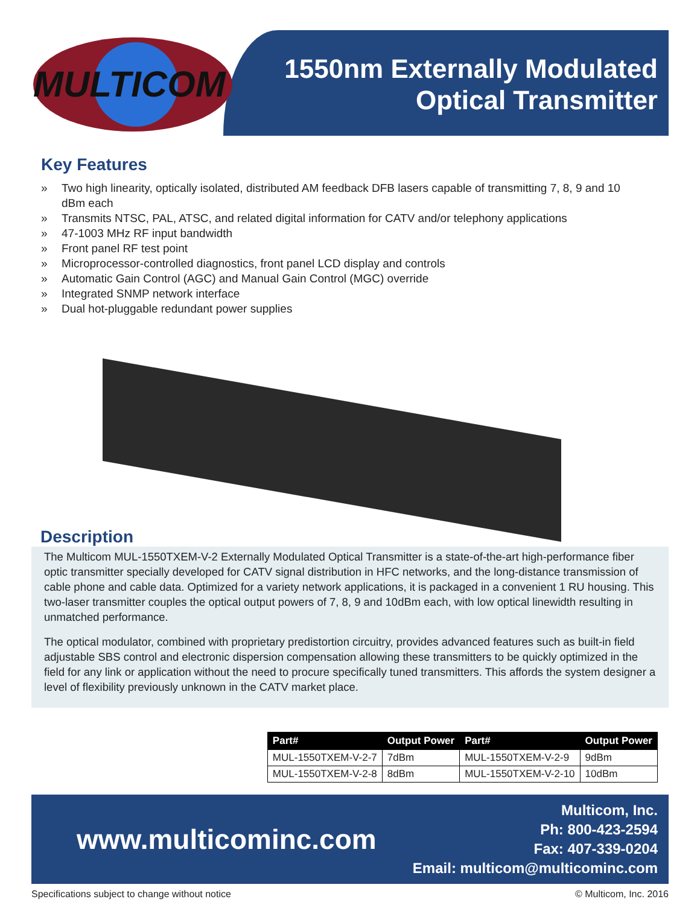MULTICOM
1550nm Externally Modulated
Optical Transmitter
Key Features
» Two high linearity, optically isolated, distributed AM feedback DFB lasers capable of transmitting 7, 8, 9 and 10 dBm each
» Transmits NTSC, PAL, ATSC, and related digital information for CATV and/or telephony applications
» 47-1003 MHz RF input bandwidth
» Front panel RF test point
» Microprocessor-controlled diagnostics, front panel LCD display and controls
» Automatic Gain Control (AGC) and Manual Gain Control (MGC) override
» Integrated SNMP network interface
» Dual hot-pluggable redundant power supplies
Description
The Multicom MUL-1550TXEM-V-2 Externally Modulated Optical Transmitter is a state-of-the-art high-performance fiber optic transmitter specially developed for CATV signal distribution in HFC networks, and the long-distance transmission of cable phone and cable data. Optimized for a variety network applications, it is packaged in a convenient 1 RU housing. This two-laser transmitter couples the optical output powers of 7, 8, 9 and 10dBm each, with low optical linewidth resulting in unmatched performance.
The optical modulator, combined with proprietary predistortion circuitry, provides advanced features such as built-in field adjustable SBS control and electronic dispersion compensation allowing these transmitters to be quickly optimized in the field for any link or application without the need to procure specifically tuned transmitters. This affords the system designer a level of flexibility previously unknown in the CATV market place.
| Part# | Output Power | Part# | Output Power |
| --- | --- | --- | --- |
| MUL-1550TXEM-V-2-7 | 7dBm | MUL-1550TXEM-V-2-9 | 9dBm |
| MUL-1550TXEM-V-2-8 | 8dBm | MUL-1550TXEM-V-2-10 | 10dBm |
www.multicominc.com
Multicom, Inc.
Ph: 800-423-2594
Fax: 407-339-0204
Email: multicom@multicominc.com
Specifications subject to change without notice © Multicom, Inc. 2016